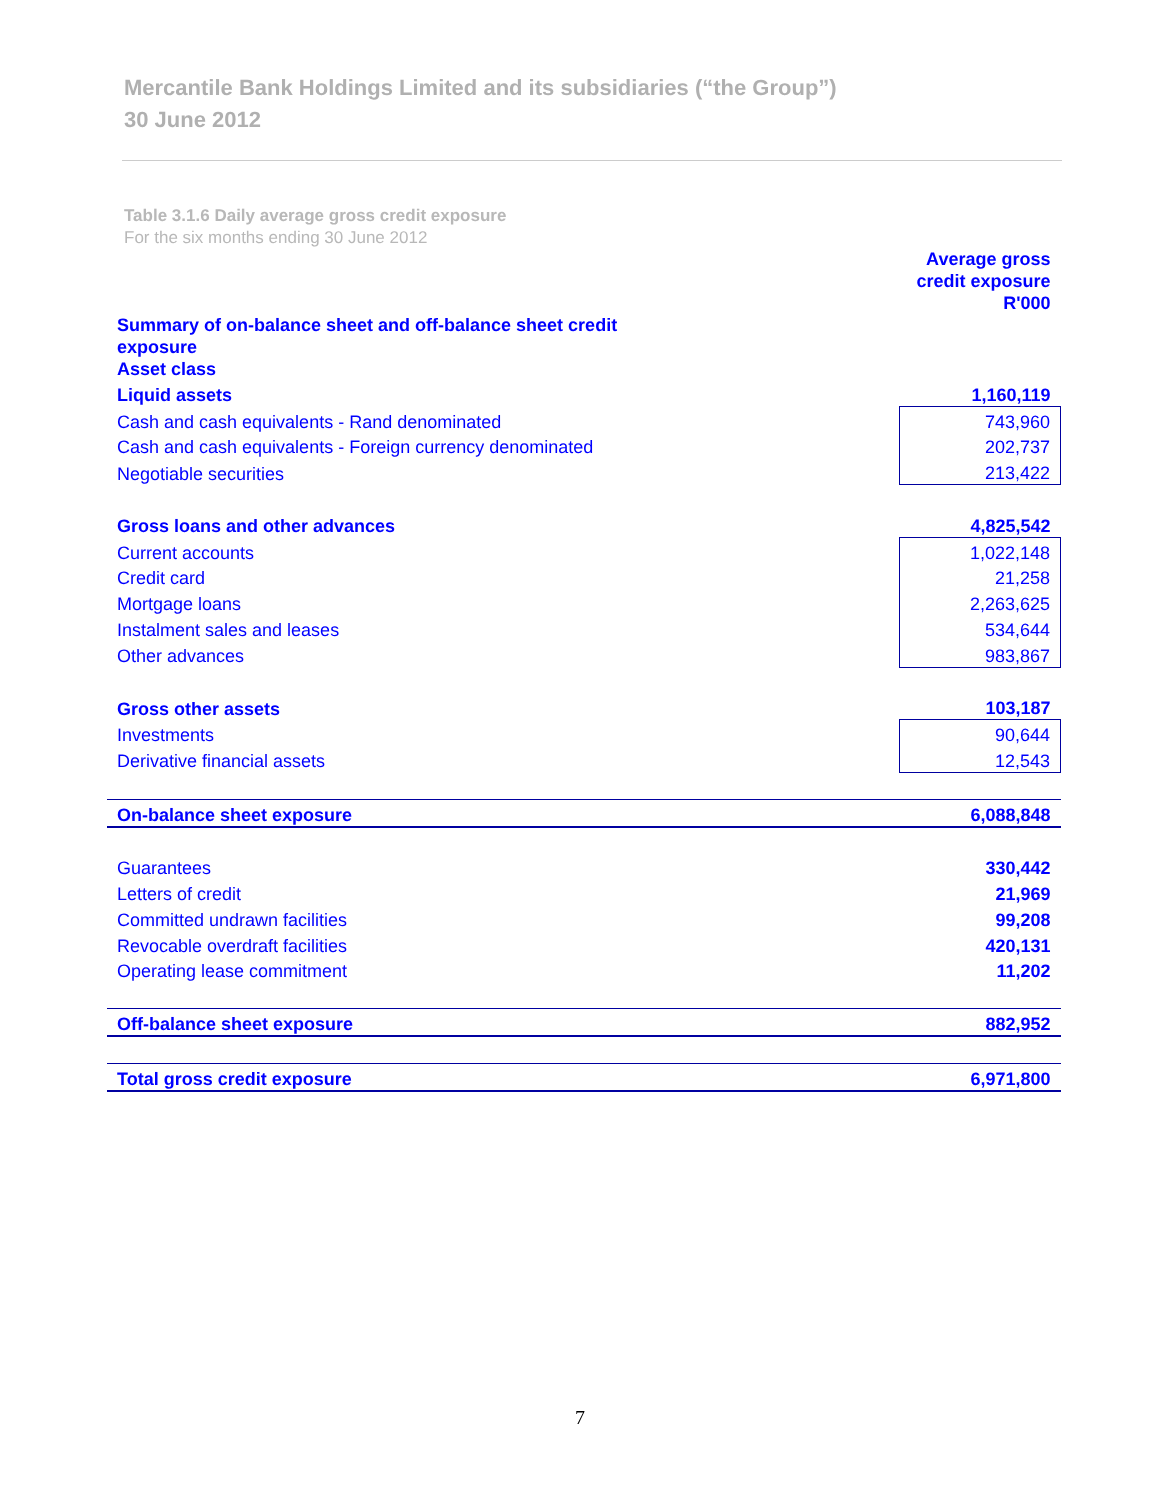Mercantile Bank Holdings Limited and its subsidiaries (“the Group”)
30 June 2012
Table 3.1.6 Daily average gross credit exposure
For the six months ending 30 June 2012
| | Average gross credit exposure R'000 |
| Summary of on-balance sheet and off-balance sheet credit exposure Asset class | |
| Liquid assets | 1,160,119 |
| Cash and cash equivalents - Rand denominated | 743,960 |
| Cash and cash equivalents - Foreign currency denominated | 202,737 |
| Negotiable securities | 213,422 |
| Gross loans and other advances | 4,825,542 |
| Current accounts | 1,022,148 |
| Credit card | 21,258 |
| Mortgage loans | 2,263,625 |
| Instalment sales and leases | 534,644 |
| Other advances | 983,867 |
| Gross other assets | 103,187 |
| Investments | 90,644 |
| Derivative financial assets | 12,543 |
| On-balance sheet exposure | 6,088,848 |
| Guarantees | 330,442 |
| Letters of credit | 21,969 |
| Committed undrawn facilities | 99,208 |
| Revocable overdraft facilities | 420,131 |
| Operating lease commitment | 11,202 |
| Off-balance sheet exposure | 882,952 |
| Total gross credit exposure | 6,971,800 |
7